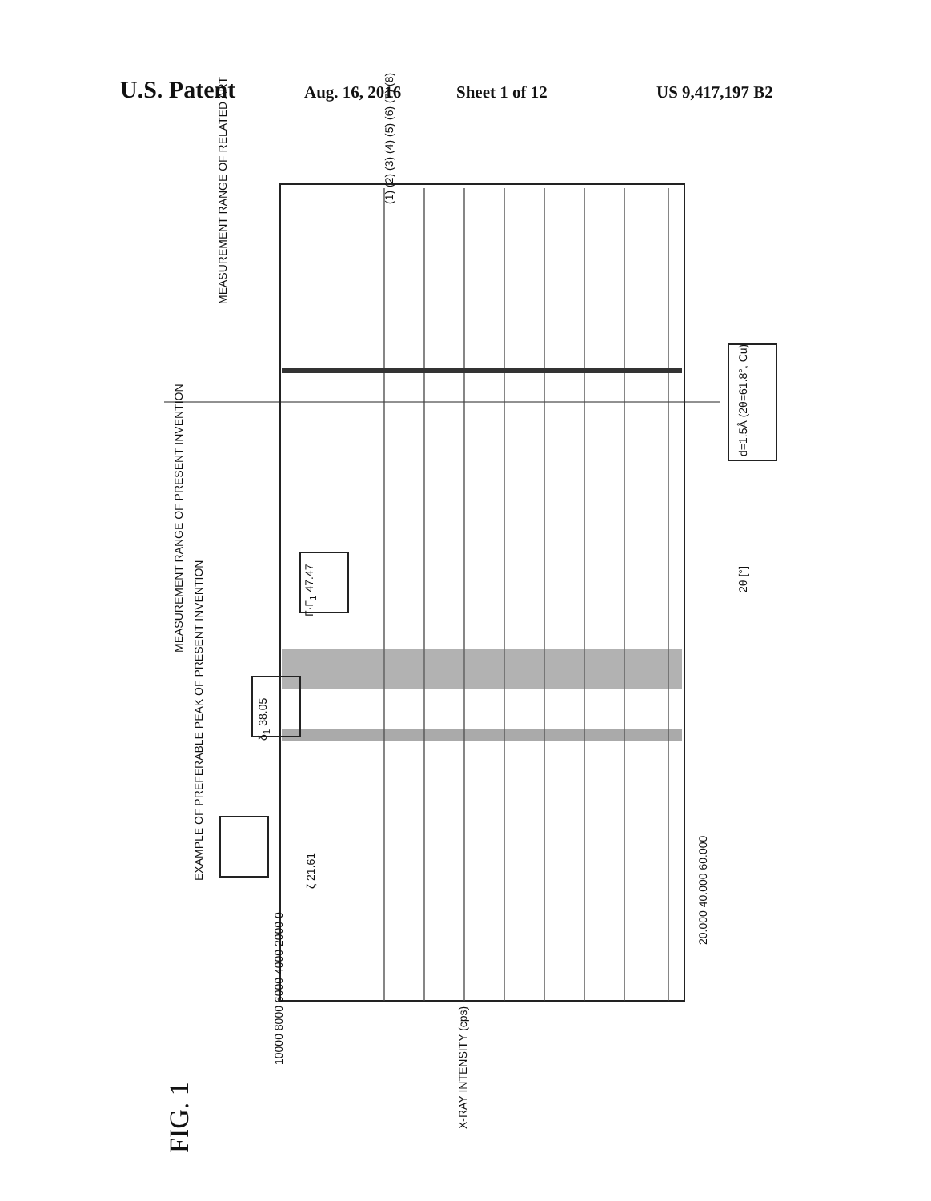U.S. Patent Aug. 16, 2016 Sheet 1 of 12 US 9,417,197 B2
FIG. 1
MEASUREMENT RANGE OF RELATED ART
MEASUREMENT RANGE OF PRESENT INVENTION
EXAMPLE OF PREFERABLE PEAK OF PRESENT INVENTION
ζ 21.61
δ<sub>1</sub> 38.05
Γ·Γ<sub>1</sub> 47.47
d=1.5Å (2θ=61.8°, Cu)
X-RAY INTENSITY (cps)
(1) (2) (3) (4) (5) (6) (7) (8)
10000 8000 6000 4000 2000 0
20.000 40.000 60.000
2θ [°]